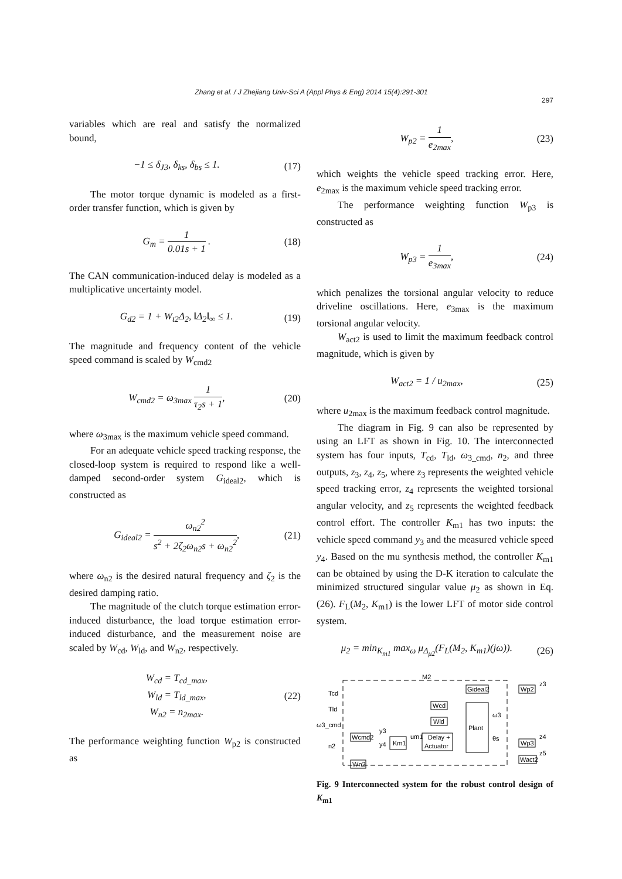Zhang et al. / J Zhejiang Univ-Sci A (Appl Phys & Eng) 2014 15(4):291-301
297
variables which are real and satisfy the normalized bound,
−1 ≤ δ<sub>J3</sub>, δ<sub>ks</sub>, δ<sub>bs</sub> ≤ 1. (17)
The motor torque dynamic is modeled as a first-order transfer function, which is given by
G<sub>m</sub> = 1 0.01s + 1 . (18)
The CAN communication-induced delay is modeled as a multiplicative uncertainty model.
G<sub>d2</sub> = 1 + W<sub>t2</sub>Δ<sub>2</sub>, ‖Δ<sub>2</sub>‖<sub>∞</sub> ≤ 1. (19)
The magnitude and frequency content of the vehicle speed command is scaled by W<sub>cmd2</sub>
W<sub>cmd2</sub> = ω<sub>3max</sub> 1 τ<sub>2</sub>s + 1, (20)
where ω<sub>3max</sub> is the maximum vehicle speed command.
For an adequate vehicle speed tracking response, the closed-loop system is required to respond like a well-damped second-order system G<sub>ideal2</sub>, which is constructed as
G<sub>ideal2</sub> = ω<sub>n2</sub><sup>2</sup> s<sup>2</sup> + 2ζ<sub>2</sub>ω<sub>n2</sub>s + ω<sub>n2</sub><sup>2</sup>,
(21)
where ω<sub>n2</sub> is the desired natural frequency and ζ<sub>2</sub> is the desired damping ratio.
The magnitude of the clutch torque estimation error-induced disturbance, the load torque estimation error-induced disturbance, and the measurement noise are scaled by W<sub>cd</sub>, W<sub>ld</sub>, and W<sub>n2</sub>, respectively.
W<sub>cd</sub> = T<sub>cd_max</sub>,
W<sub>ld</sub> = T<sub>ld_max</sub>,
W<sub>n2</sub> = n<sub>2max</sub>.
(22)
The performance weighting function W<sub>p2</sub> is constructed as
W<sub>p2</sub> = 1 e<sub>2max</sub>, (23)
which weights the vehicle speed tracking error. Here, e<sub>2max</sub> is the maximum vehicle speed tracking error.
The performance weighting function W<sub>p3</sub> is constructed as
W<sub>p3</sub> = 1 e<sub>3max</sub>, (24)
which penalizes the torsional angular velocity to reduce driveline oscillations. Here, e<sub>3max</sub> is the maximum torsional angular velocity.
W<sub>act2</sub> is used to limit the maximum feedback control magnitude, which is given by
W<sub>act2</sub> = 1 / u<sub>2max</sub>, (25)
where u<sub>2max</sub> is the maximum feedback control magnitude.
The diagram in Fig. 9 can also be represented by using an LFT as shown in Fig. 10. The interconnected system has four inputs, T<sub>cd</sub>, T<sub>ld</sub>, ω<sub>3_cmd</sub>, n<sub>2</sub>, and three outputs, z<sub>3</sub>, z<sub>4</sub>, z<sub>5</sub>, where z<sub>3</sub> represents the weighted vehicle speed tracking error, z<sub>4</sub> represents the weighted torsional angular velocity, and z<sub>5</sub> represents the weighted feedback control effort. The controller K<sub>m1</sub> has two inputs: the vehicle speed command y<sub>3</sub> and the measured vehicle speed y<sub>4</sub>. Based on the mu synthesis method, the controller K<sub>m1</sub> can be obtained by using the D-K iteration to calculate the minimized structured singular value μ<sub>2</sub> as shown in Eq. (26). F<sub>L</sub>(M<sub>2</sub>, K<sub>m1</sub>) is the lower LFT of motor side control system.
μ<sub>2</sub> = min<sub>K<sub>m1</sub></sub> max<sub>ω</sub> μ<sub>Δ<sub>μ2</sub></sub>(F<sub>L</sub>(M<sub>2</sub>, K<sub>m1</sub>)(jω)).
(26)
M2
Tcd
Tld
ω3_cmd
n2
Gideal2
Wp2
z3
Wcd
Wld
Plant
Wcmd2
Km1
Delay +
Actuator
um1
y3
y4
ω3
θs
Wp3
z4
Wact2
z5
Wn2
Fig. 9 Interconnected system for the robust control design of K<sub>m1</sub>